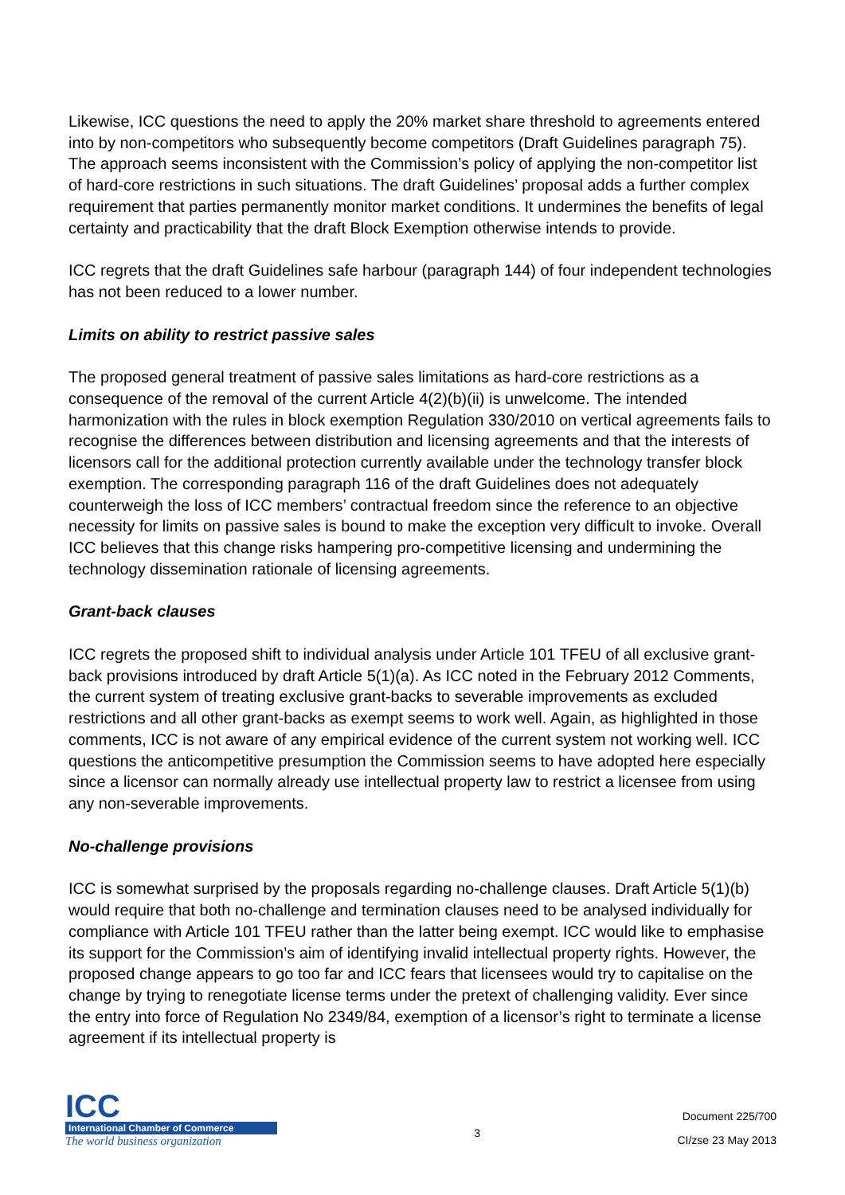Likewise, ICC questions the need to apply the 20% market share threshold to agreements entered into by non-competitors who subsequently become competitors (Draft Guidelines paragraph 75). The approach seems inconsistent with the Commission’s policy of applying the non-competitor list of hard-core restrictions in such situations. The draft Guidelines’ proposal adds a further complex requirement that parties permanently monitor market conditions. It undermines the benefits of legal certainty and practicability that the draft Block Exemption otherwise intends to provide.
ICC regrets that the draft Guidelines safe harbour (paragraph 144) of four independent technologies has not been reduced to a lower number.
Limits on ability to restrict passive sales
The proposed general treatment of passive sales limitations as hard-core restrictions as a consequence of the removal of the current Article 4(2)(b)(ii) is unwelcome. The intended harmonization with the rules in block exemption Regulation 330/2010 on vertical agreements fails to recognise the differences between distribution and licensing agreements and that the interests of licensors call for the additional protection currently available under the technology transfer block exemption. The corresponding paragraph 116 of the draft Guidelines does not adequately counterweigh the loss of ICC members’ contractual freedom since the reference to an objective necessity for limits on passive sales is bound to make the exception very difficult to invoke. Overall ICC believes that this change risks hampering pro-competitive licensing and undermining the technology dissemination rationale of licensing agreements.
Grant-back clauses
ICC regrets the proposed shift to individual analysis under Article 101 TFEU of all exclusive grant-back provisions introduced by draft Article 5(1)(a). As ICC noted in the February 2012 Comments, the current system of treating exclusive grant-backs to severable improvements as excluded restrictions and all other grant-backs as exempt seems to work well. Again, as highlighted in those comments, ICC is not aware of any empirical evidence of the current system not working well. ICC questions the anticompetitive presumption the Commission seems to have adopted here especially since a licensor can normally already use intellectual property law to restrict a licensee from using any non-severable improvements.
No-challenge provisions
ICC is somewhat surprised by the proposals regarding no-challenge clauses. Draft Article 5(1)(b) would require that both no-challenge and termination clauses need to be analysed individually for compliance with Article 101 TFEU rather than the latter being exempt. ICC would like to emphasise its support for the Commission’s aim of identifying invalid intellectual property rights. However, the proposed change appears to go too far and ICC fears that licensees would try to capitalise on the change by trying to renegotiate license terms under the pretext of challenging validity. Ever since the entry into force of Regulation No 2349/84, exemption of a licensor’s right to terminate a license agreement if its intellectual property is
ICC
International Chamber of Commerce
The world business organization
3
Document 225/700
CI/zse 23 May 2013